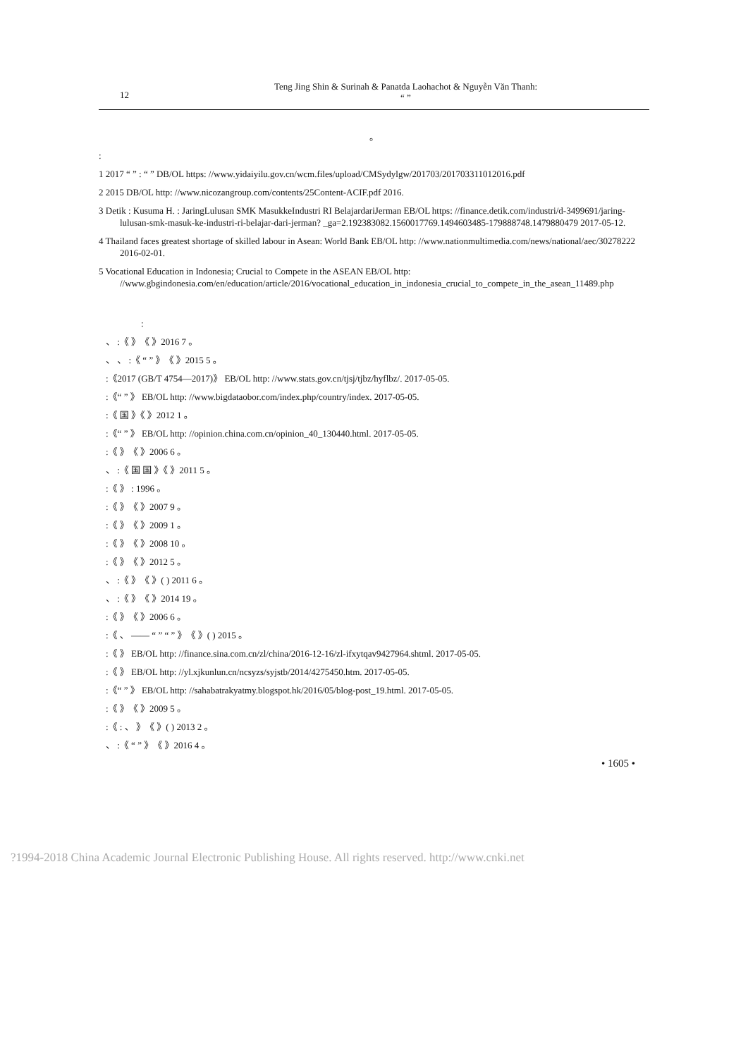12
Teng Jing Shin & Surinah & Panatda Laohachot & Nguyễn Văn Thanh:
“ ”
。
:
1 2017 “ ” : “ ” DB/OL https: //www.yidaiyilu.gov.cn/wcm.files/upload/CMSydylgw/201703/201703311012016.pdf
2 2015 DB/OL http: //www.nicozangroup.com/contents/25Content-ACIF.pdf 2016.
3 Detik : Kusuma H. : JaringLulusan SMK MasukkeIndustri RI BelajardariJerman EB/OL https: //finance.detik.com/industri/d-3499691/jaring-lulusan-smk-masuk-ke-industri-ri-belajar-dari-jerman? _ga=2.192383082.1560017769.1494603485-179888748.1479880479 2017-05-12.
4 Thailand faces greatest shortage of skilled labour in Asean: World Bank EB/OL http: //www.nationmultimedia.com/news/national/aec/30278222 2016-02-01.
5 Vocational Education in Indonesia; Crucial to Compete in the ASEAN EB/OL http: //www.gbgindonesia.com/en/education/article/2016/vocational_education_in_indonesia_crucial_to_compete_in_the_asean_11489.php
:
、 :《 》《 》2016 7 。
、 、 :《 “ ” 》《 》2015 5 。
:《2017 (GB/T 4754—2017)》 EB/OL http: //www.stats.gov.cn/tjsj/tjbz/hyflbz/. 2017-05-05.
:《“ ” 》 EB/OL http: //www.bigdataobor.com/index.php/country/index. 2017-05-05.
:《 国 》《 》2012 1 。
:《“ ” 》 EB/OL http: //opinion.china.com.cn/opinion_40_130440.html. 2017-05-05.
:《 》《 》2006 6 。
、 :《 国 国 》《 》2011 5 。
:《 》 : 1996 。
:《 》《 》2007 9 。
:《 》《 》2009 1 。
:《 》《 》2008 10 。
:《 》《 》2012 5 。
、 :《 》《 》( ) 2011 6 。
、 :《 》《 》2014 19 。
:《 》《 》2006 6 。
:《 、 —— “ ” “ ” 》《 》( ) 2015 。
:《 》 EB/OL http: //finance.sina.com.cn/zl/china/2016-12-16/zl-ifxytqav9427964.shtml. 2017-05-05.
:《 》 EB/OL http: //yl.xjkunlun.cn/ncsyzs/syjstb/2014/4275450.htm. 2017-05-05.
:《“ ” 》 EB/OL http: //sahabatrakyatmy.blogspot.hk/2016/05/blog-post_19.html. 2017-05-05.
:《 》《 》2009 5 。
:《 : 、 》《 》( ) 2013 2 。
、 :《 “ ” 》《 》2016 4 。
• 1605 •
?1994-2018 China Academic Journal Electronic Publishing House. All rights reserved. http://www.cnki.net